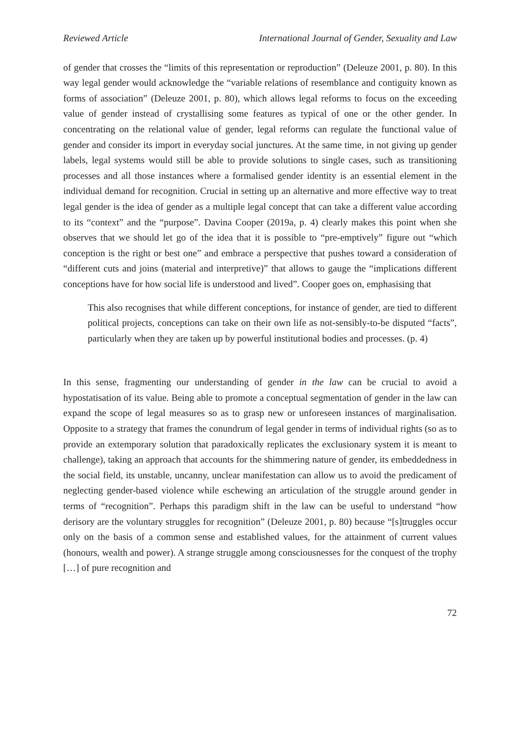Reviewed Article International Journal of Gender, Sexuality and Law
of gender that crosses the “limits of this representation or reproduction” (Deleuze 2001, p. 80). In this way legal gender would acknowledge the “variable relations of resemblance and contiguity known as forms of association” (Deleuze 2001, p. 80), which allows legal reforms to focus on the exceeding value of gender instead of crystallising some features as typical of one or the other gender. In concentrating on the relational value of gender, legal reforms can regulate the functional value of gender and consider its import in everyday social junctures. At the same time, in not giving up gender labels, legal systems would still be able to provide solutions to single cases, such as transitioning processes and all those instances where a formalised gender identity is an essential element in the individual demand for recognition. Crucial in setting up an alternative and more effective way to treat legal gender is the idea of gender as a multiple legal concept that can take a different value according to its “context” and the “purpose”. Davina Cooper (2019a, p. 4) clearly makes this point when she observes that we should let go of the idea that it is possible to “pre-emptively” figure out “which conception is the right or best one” and embrace a perspective that pushes toward a consideration of “different cuts and joins (material and interpretive)” that allows to gauge the “implications different conceptions have for how social life is understood and lived”. Cooper goes on, emphasising that
This also recognises that while different conceptions, for instance of gender, are tied to different political projects, conceptions can take on their own life as not-sensibly-to-be disputed “facts”, particularly when they are taken up by powerful institutional bodies and processes. (p. 4)
In this sense, fragmenting our understanding of gender in the law can be crucial to avoid a hypostatisation of its value. Being able to promote a conceptual segmentation of gender in the law can expand the scope of legal measures so as to grasp new or unforeseen instances of marginalisation. Opposite to a strategy that frames the conundrum of legal gender in terms of individual rights (so as to provide an extemporary solution that paradoxically replicates the exclusionary system it is meant to challenge), taking an approach that accounts for the shimmering nature of gender, its embeddedness in the social field, its unstable, uncanny, unclear manifestation can allow us to avoid the predicament of neglecting gender-based violence while eschewing an articulation of the struggle around gender in terms of “recognition”. Perhaps this paradigm shift in the law can be useful to understand “how derisory are the voluntary struggles for recognition” (Deleuze 2001, p. 80) because “[s]truggles occur only on the basis of a common sense and established values, for the attainment of current values (honours, wealth and power). A strange struggle among consciousnesses for the conquest of the trophy […] of pure recognition and
72